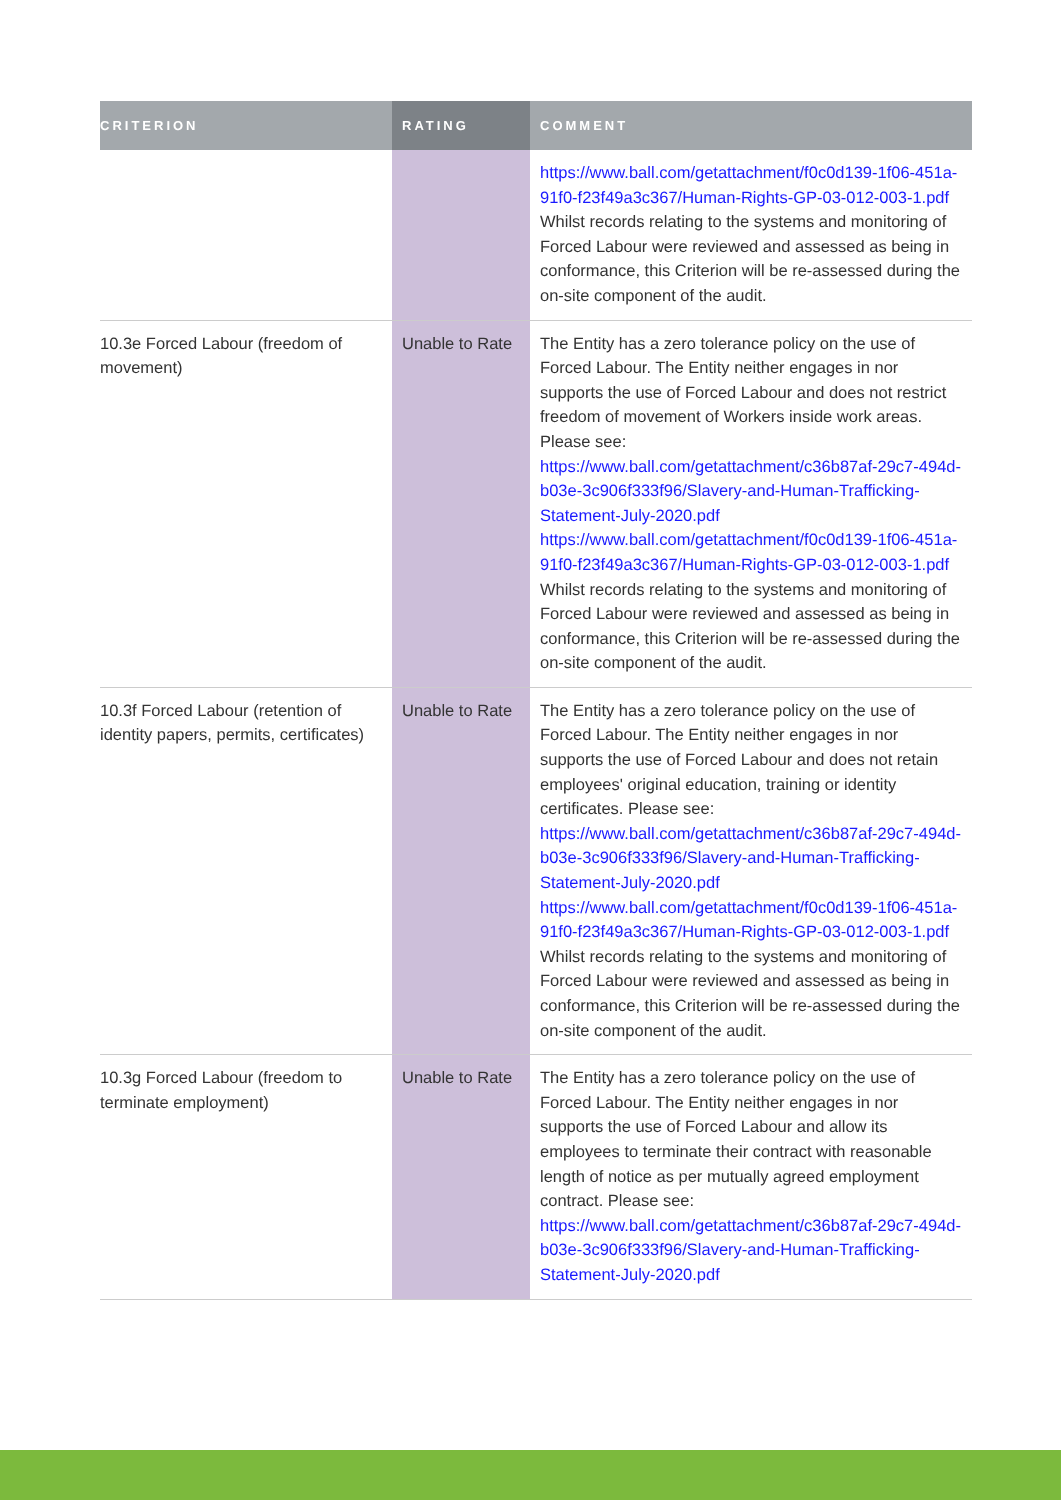| CRITERION | RATING | COMMENT |
| --- | --- | --- |
| | | https://www.ball.com/getattachment/f0c0d139-1f06-451a-91f0-f23f49a3c367/Human-Rights-GP-03-012-003-1.pdf Whilst records relating to the systems and monitoring of Forced Labour were reviewed and assessed as being in conformance, this Criterion will be re-assessed during the on-site component of the audit. |
| 10.3e Forced Labour (freedom of movement) | Unable to Rate | The Entity has a zero tolerance policy on the use of Forced Labour. The Entity neither engages in nor supports the use of Forced Labour and does not restrict freedom of movement of Workers inside work areas. Please see: https://www.ball.com/getattachment/c36b87af-29c7-494d-b03e-3c906f333f96/Slavery-and-Human-Trafficking-Statement-July-2020.pdf https://www.ball.com/getattachment/f0c0d139-1f06-451a-91f0-f23f49a3c367/Human-Rights-GP-03-012-003-1.pdf Whilst records relating to the systems and monitoring of Forced Labour were reviewed and assessed as being in conformance, this Criterion will be re-assessed during the on-site component of the audit. |
| 10.3f Forced Labour (retention of identity papers, permits, certificates) | Unable to Rate | The Entity has a zero tolerance policy on the use of Forced Labour. The Entity neither engages in nor supports the use of Forced Labour and does not retain employees' original education, training or identity certificates. Please see: https://www.ball.com/getattachment/c36b87af-29c7-494d-b03e-3c906f333f96/Slavery-and-Human-Trafficking-Statement-July-2020.pdf https://www.ball.com/getattachment/f0c0d139-1f06-451a-91f0-f23f49a3c367/Human-Rights-GP-03-012-003-1.pdf Whilst records relating to the systems and monitoring of Forced Labour were reviewed and assessed as being in conformance, this Criterion will be re-assessed during the on-site component of the audit. |
| 10.3g Forced Labour (freedom to terminate employment) | Unable to Rate | The Entity has a zero tolerance policy on the use of Forced Labour. The Entity neither engages in nor supports the use of Forced Labour and allow its employees to terminate their contract with reasonable length of notice as per mutually agreed employment contract. Please see: https://www.ball.com/getattachment/c36b87af-29c7-494d-b03e-3c906f333f96/Slavery-and-Human-Trafficking-Statement-July-2020.pdf |